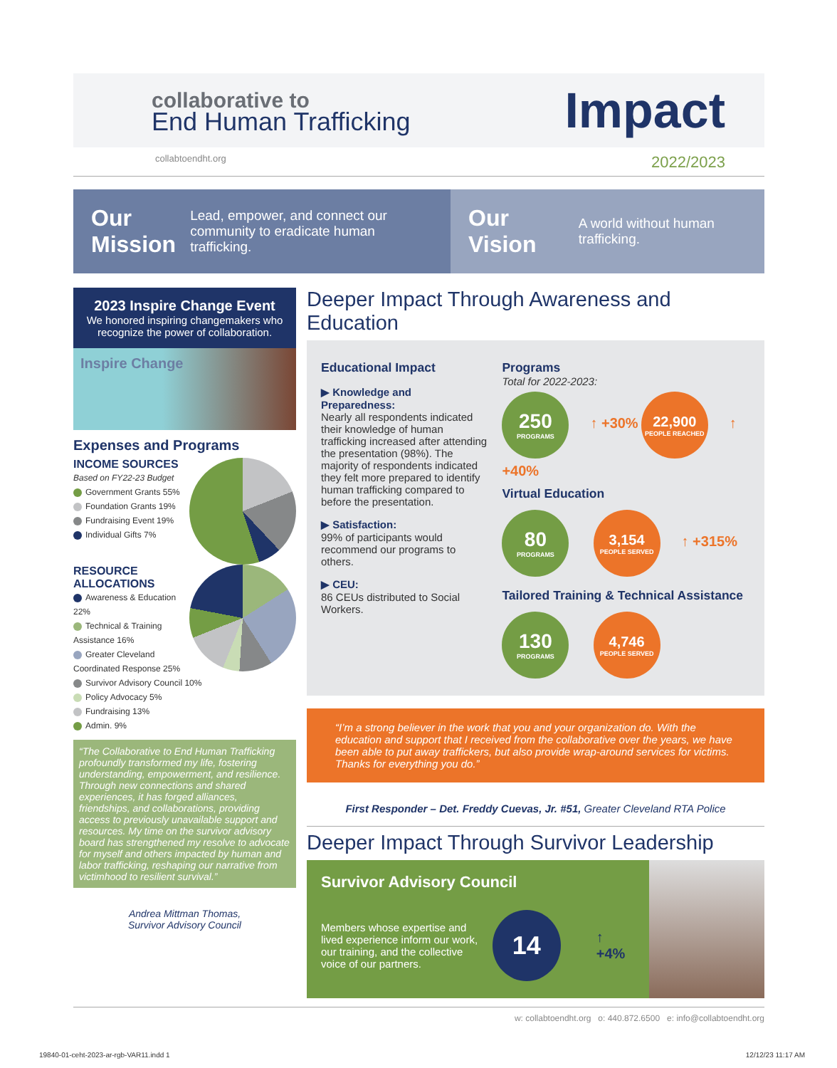collaborative to
End Human Trafficking
Impact
collabtoendht.org 2022/2023
Our Mission
Lead, empower, and connect our community to eradicate human trafficking.
Our Vision
A world without human trafficking.
2023 Inspire Change Event
We honored inspiring changemakers who recognize the power of collaboration.
Inspire Change
Expenses and Programs
INCOME SOURCES
Based on FY22-23 Budget
Government Grants 55%
Foundation Grants 19%
Fundraising Event 19%
Individual Gifts 7%
RESOURCE ALLOCATIONS
Awareness & Education 22%
Technical & Training Assistance 16%
Greater Cleveland Coordinated Response 25%
Survivor Advisory Council 10%
Policy Advocacy 5%
Fundraising 13%
Admin. 9%
“The Collaborative to End Human Trafficking profoundly transformed my life, fostering understanding, empowerment, and resilience. Through new connections and shared experiences, it has forged alliances, friendships, and collaborations, providing access to previously unavailable support and resources. My time on the survivor advisory board has strengthened my resolve to advocate for myself and others impacted by human and labor trafficking, reshaping our narrative from victimhood to resilient survival.”
Andrea Mittman Thomas,
Survivor Advisory Council
Deeper Impact Through Awareness and Education
Educational Impact
▶ Knowledge and Preparedness:
Nearly all respondents indicated their knowledge of human trafficking increased after attending the presentation (98%). The majority of respondents indicated they felt more prepared to identify human trafficking compared to before the presentation.
▶ Satisfaction:
99% of participants would recommend our programs to others.
▶ CEU:
86 CEUs distributed to Social Workers.
Programs
Total for 2022-2023:
250 PROGRAMS ↑ +30% 22,900 PEOPLE REACHED ↑ +40%
Virtual Education
80 PROGRAMS 3,154 PEOPLE SERVED ↑ +315%
Tailored Training & Technical Assistance
130 PROGRAMS 4,746 PEOPLE SERVED
“I’m a strong believer in the work that you and your organization do. With the education and support that I received from the collaborative over the years, we have been able to put away traffickers, but also provide wrap-around services for victims. Thanks for everything you do.”
First Responder – Det. Freddy Cuevas, Jr. #51, Greater Cleveland RTA Police
Deeper Impact Through Survivor Leadership
Survivor Advisory Council
Members whose expertise and lived experience inform our work, our training, and the collective voice of our partners.
14 ↑ +4%
w: collabtoendht.org o: 440.872.6500 e: info@collabtoendht.org
19840-01-ceht-2023-ar-rgb-VAR11.indd 1
12/12/23 11:17 AM